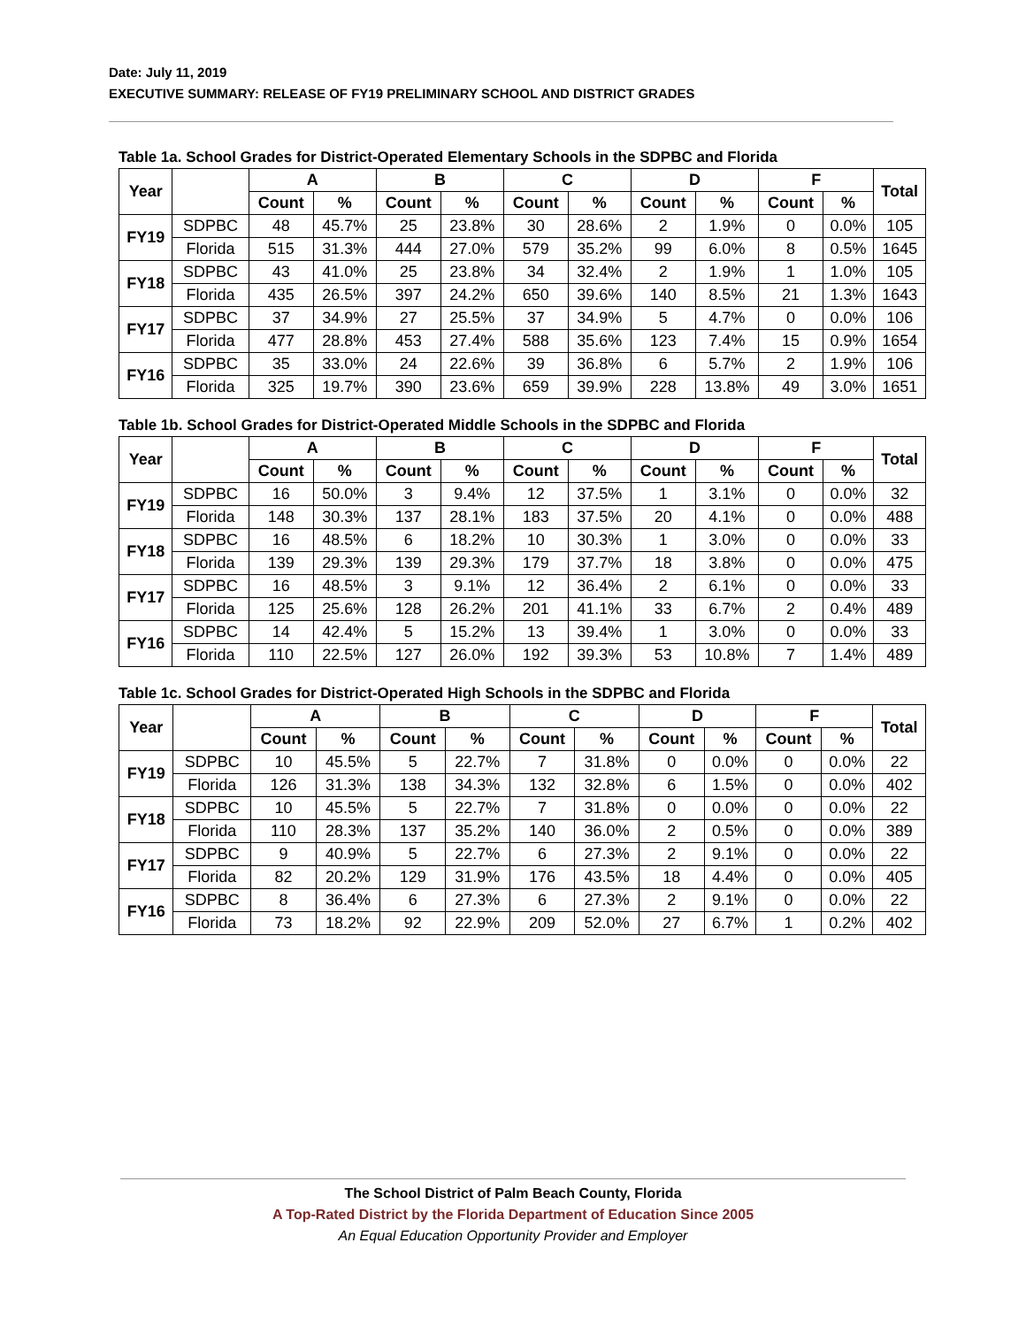Date: July 11, 2019
EXECUTIVE SUMMARY: RELEASE OF FY19 PRELIMINARY SCHOOL AND DISTRICT GRADES
Table 1a. School Grades for District-Operated Elementary Schools in the SDPBC and Florida
| Year | | A | | B | | C | | D | | F | | Total |
| --- | --- | --- | --- | --- | --- | --- | --- | --- | --- | --- | --- | --- |
| | | Count | % | Count | % | Count | % | Count | % | Count | % | |
| FY19 | SDPBC | 48 | 45.7% | 25 | 23.8% | 30 | 28.6% | 2 | 1.9% | 0 | 0.0% | 105 |
| | Florida | 515 | 31.3% | 444 | 27.0% | 579 | 35.2% | 99 | 6.0% | 8 | 0.5% | 1645 |
| FY18 | SDPBC | 43 | 41.0% | 25 | 23.8% | 34 | 32.4% | 2 | 1.9% | 1 | 1.0% | 105 |
| | Florida | 435 | 26.5% | 397 | 24.2% | 650 | 39.6% | 140 | 8.5% | 21 | 1.3% | 1643 |
| FY17 | SDPBC | 37 | 34.9% | 27 | 25.5% | 37 | 34.9% | 5 | 4.7% | 0 | 0.0% | 106 |
| | Florida | 477 | 28.8% | 453 | 27.4% | 588 | 35.6% | 123 | 7.4% | 15 | 0.9% | 1654 |
| FY16 | SDPBC | 35 | 33.0% | 24 | 22.6% | 39 | 36.8% | 6 | 5.7% | 2 | 1.9% | 106 |
| | Florida | 325 | 19.7% | 390 | 23.6% | 659 | 39.9% | 228 | 13.8% | 49 | 3.0% | 1651 |
Table 1b. School Grades for District-Operated Middle Schools in the SDPBC and Florida
| Year | | A | | B | | C | | D | | F | | Total |
| --- | --- | --- | --- | --- | --- | --- | --- | --- | --- | --- | --- | --- |
| | | Count | % | Count | % | Count | % | Count | % | Count | % | |
| FY19 | SDPBC | 16 | 50.0% | 3 | 9.4% | 12 | 37.5% | 1 | 3.1% | 0 | 0.0% | 32 |
| | Florida | 148 | 30.3% | 137 | 28.1% | 183 | 37.5% | 20 | 4.1% | 0 | 0.0% | 488 |
| FY18 | SDPBC | 16 | 48.5% | 6 | 18.2% | 10 | 30.3% | 1 | 3.0% | 0 | 0.0% | 33 |
| | Florida | 139 | 29.3% | 139 | 29.3% | 179 | 37.7% | 18 | 3.8% | 0 | 0.0% | 475 |
| FY17 | SDPBC | 16 | 48.5% | 3 | 9.1% | 12 | 36.4% | 2 | 6.1% | 0 | 0.0% | 33 |
| | Florida | 125 | 25.6% | 128 | 26.2% | 201 | 41.1% | 33 | 6.7% | 2 | 0.4% | 489 |
| FY16 | SDPBC | 14 | 42.4% | 5 | 15.2% | 13 | 39.4% | 1 | 3.0% | 0 | 0.0% | 33 |
| | Florida | 110 | 22.5% | 127 | 26.0% | 192 | 39.3% | 53 | 10.8% | 7 | 1.4% | 489 |
Table 1c. School Grades for District-Operated High Schools in the SDPBC and Florida
| Year | | A | | B | | C | | D | | F | | Total |
| --- | --- | --- | --- | --- | --- | --- | --- | --- | --- | --- | --- | --- |
| | | Count | % | Count | % | Count | % | Count | % | Count | % | |
| FY19 | SDPBC | 10 | 45.5% | 5 | 22.7% | 7 | 31.8% | 0 | 0.0% | 0 | 0.0% | 22 |
| | Florida | 126 | 31.3% | 138 | 34.3% | 132 | 32.8% | 6 | 1.5% | 0 | 0.0% | 402 |
| FY18 | SDPBC | 10 | 45.5% | 5 | 22.7% | 7 | 31.8% | 0 | 0.0% | 0 | 0.0% | 22 |
| | Florida | 110 | 28.3% | 137 | 35.2% | 140 | 36.0% | 2 | 0.5% | 0 | 0.0% | 389 |
| FY17 | SDPBC | 9 | 40.9% | 5 | 22.7% | 6 | 27.3% | 2 | 9.1% | 0 | 0.0% | 22 |
| | Florida | 82 | 20.2% | 129 | 31.9% | 176 | 43.5% | 18 | 4.4% | 0 | 0.0% | 405 |
| FY16 | SDPBC | 8 | 36.4% | 6 | 27.3% | 6 | 27.3% | 2 | 9.1% | 0 | 0.0% | 22 |
| | Florida | 73 | 18.2% | 92 | 22.9% | 209 | 52.0% | 27 | 6.7% | 1 | 0.2% | 402 |
The School District of Palm Beach County, Florida
A Top-Rated District by the Florida Department of Education Since 2005
An Equal Education Opportunity Provider and Employer